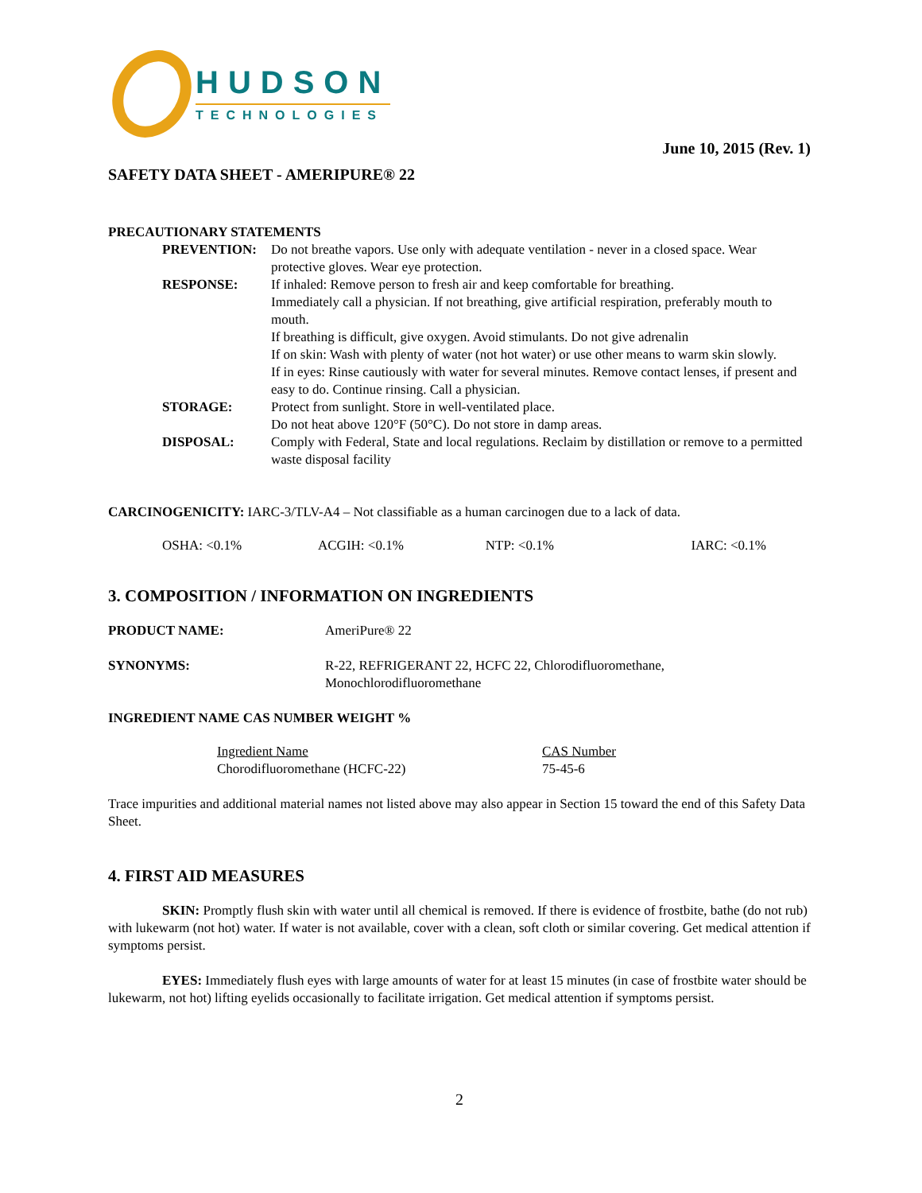HUDSON
TECHNOLOGIES
June 10, 2015 (Rev. 1)
SAFETY DATA SHEET - AMERIPURE® 22
PRECAUTIONARY STATEMENTS
| PREVENTION: | Do not breathe vapors. Use only with adequate ventilation - never in a closed space. Wear protective gloves. Wear eye protection. |
| RESPONSE: | If inhaled: Remove person to fresh air and keep comfortable for breathing. Immediately call a physician. If not breathing, give artificial respiration, preferably mouth to mouth. If breathing is difficult, give oxygen. Avoid stimulants. Do not give adrenalin If on skin: Wash with plenty of water (not hot water) or use other means to warm skin slowly. If in eyes: Rinse cautiously with water for several minutes. Remove contact lenses, if present and easy to do. Continue rinsing. Call a physician. |
| STORAGE: | Protect from sunlight. Store in well-ventilated place. Do not heat above 120°F (50°C). Do not store in damp areas. |
| DISPOSAL: | Comply with Federal, State and local regulations. Reclaim by distillation or remove to a permitted waste disposal facility |
CARCINOGENICITY: IARC-3/TLV-A4 – Not classifiable as a human carcinogen due to a lack of data.
| OSHA: <0.1% | ACGIH: <0.1% | NTP: <0.1% | IARC: <0.1% |
3. COMPOSITION / INFORMATION ON INGREDIENTS
| PRODUCT NAME: | AmeriPure® 22 |
| SYNONYMS: | R-22, REFRIGERANT 22, HCFC 22, Chlorodifluoromethane, Monochlorodifluoromethane |
INGREDIENT NAME CAS NUMBER WEIGHT %
| Ingredient Name | CAS Number |
| Chorodifluoromethane (HCFC-22) | 75-45-6 |
Trace impurities and additional material names not listed above may also appear in Section 15 toward the end of this Safety Data Sheet.
4. FIRST AID MEASURES
SKIN: Promptly flush skin with water until all chemical is removed. If there is evidence of frostbite, bathe (do not rub) with lukewarm (not hot) water. If water is not available, cover with a clean, soft cloth or similar covering. Get medical attention if symptoms persist.
EYES: Immediately flush eyes with large amounts of water for at least 15 minutes (in case of frostbite water should be lukewarm, not hot) lifting eyelids occasionally to facilitate irrigation. Get medical attention if symptoms persist.
2